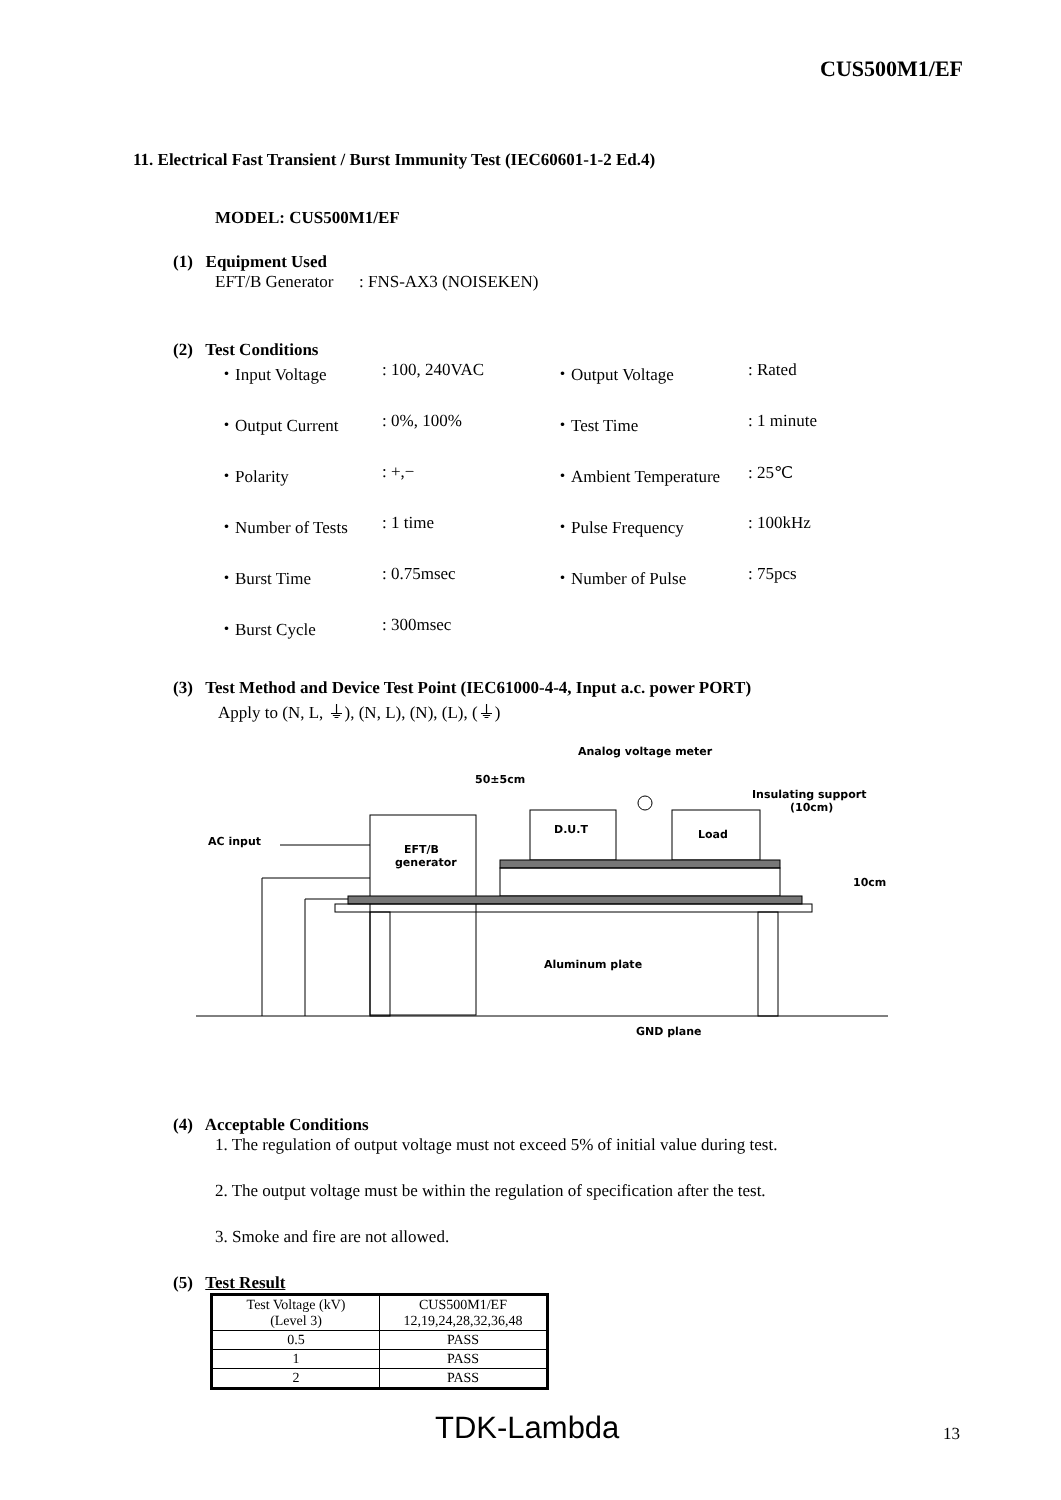CUS500M1/EF
11. Electrical Fast Transient / Burst Immunity Test (IEC60601-1-2 Ed.4)
MODEL: CUS500M1/EF
(1) Equipment Used
EFT/B Generator : FNS-AX3 (NOISEKEN)
(2) Test Conditions
| ・Input Voltage | : 100, 240VAC | ・Output Voltage | : Rated |
| ・Output Current | : 0%, 100% | ・Test Time | : 1 minute |
| ・Polarity | : +,− | ・Ambient Temperature | : 25℃ |
| ・Number of Tests | : 1 time | ・Pulse Frequency | : 100kHz |
| ・Burst Time | : 0.75msec | ・Number of Pulse | : 75pcs |
| ・Burst Cycle | : 300msec | | |
(3) Test Method and Device Test Point (IEC61000-4-4, Input a.c. power PORT)
Apply to (N, L, ⏚), (N, L), (N), (L), (⏚)
Analog voltage meter
50±5cm
Insulating support
(10cm)
AC input
EFT/B
generator
D.U.T
Load
Aluminum plate
GND plane
10cm
(4) Acceptable Conditions
1. The regulation of output voltage must not exceed 5% of initial value during test.
2. The output voltage must be within the regulation of specification after the test.
3. Smoke and fire are not allowed.
(5) Test Result
| Test Voltage (kV) (Level 3) | CUS500M1/EF 12,19,24,28,32,36,48 |
| --- | --- |
| 0.5 | PASS |
| 1 | PASS |
| 2 | PASS |
TDK-Lambda 13